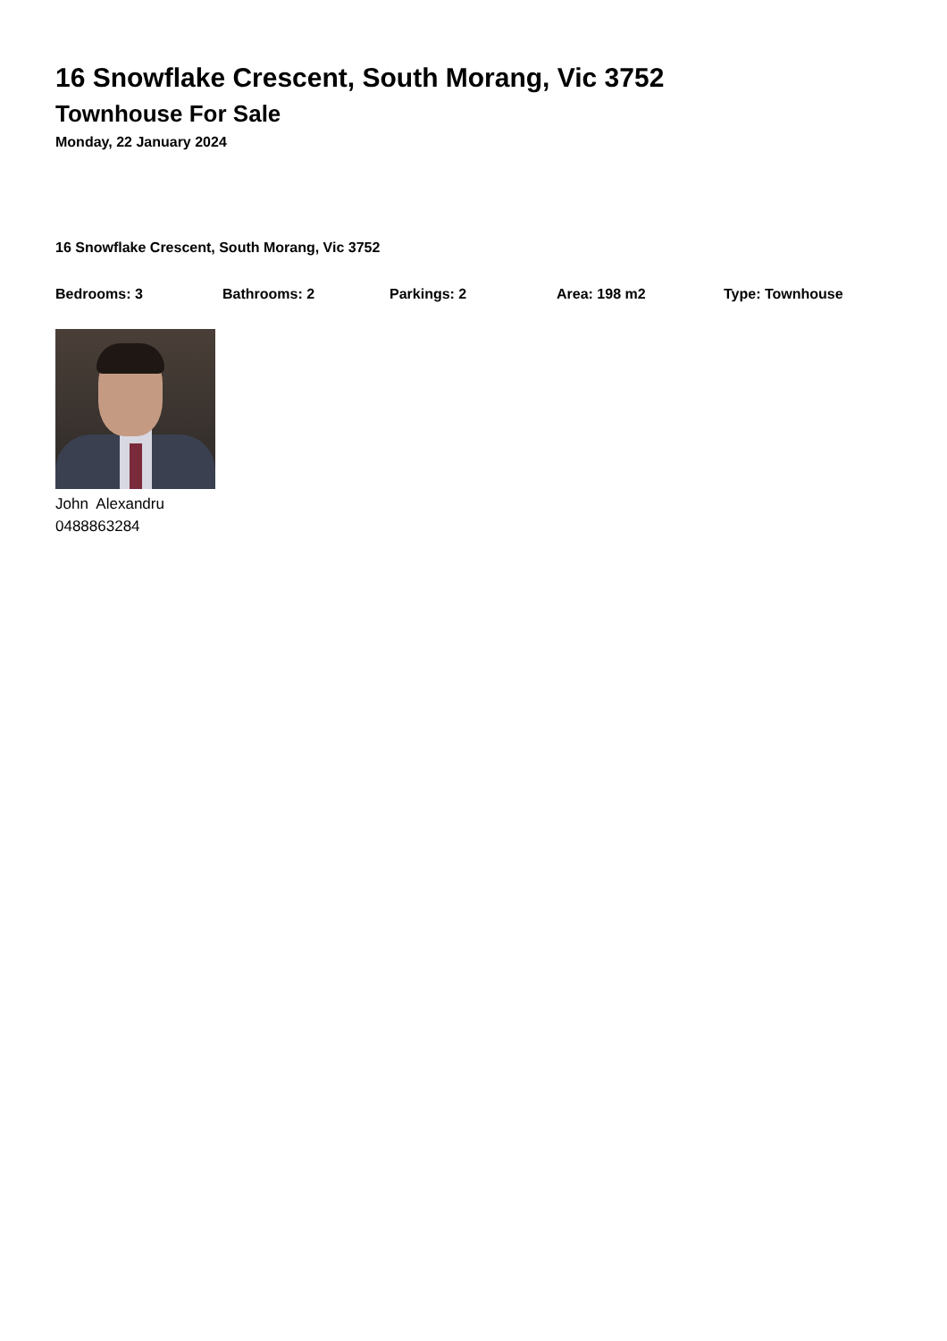16 Snowflake Crescent, South Morang, Vic 3752
Townhouse For Sale
Monday, 22 January 2024
16 Snowflake Crescent, South Morang, Vic 3752
Bedrooms: 3 Bathrooms: 2 Parkings: 2 Area: 198 m2 Type: Townhouse
John Alexandru
0488863284